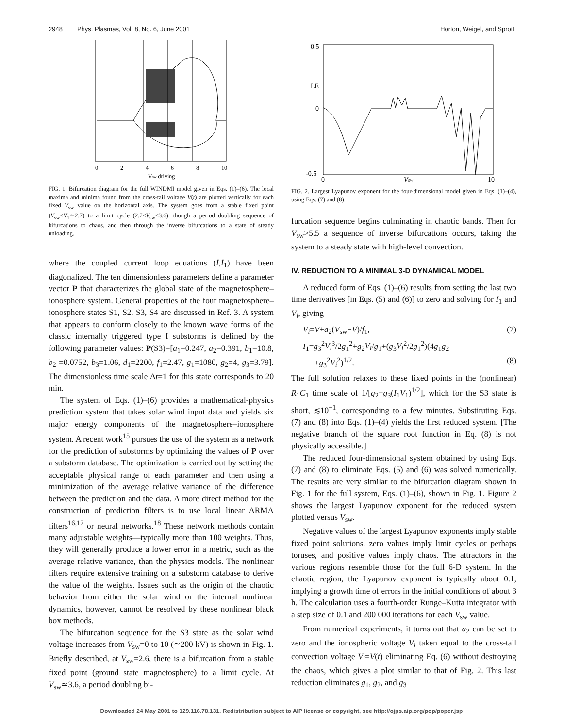2948 Phys. Plasmas, Vol. 8, No. 6, June 2001 Horton, Weigel, and Sprott
0
2
4
6
8
10
Vsw driving
FIG. 1. Bifurcation diagram for the full WINDMI model given in Eqs. (1)–(6). The local maxima and minima found from the cross-tail voltage V(t) are plotted vertically for each fixed V<sub>sw</sub> value on the horizontal axis. The system goes from a stable fixed point (V<sub>sw</sub><V<sub>1</sub>≃2.7) to a limit cycle (2.7<V<sub>sw</sub><3.6), though a period doubling sequence of bifurcations to chaos, and then through the inverse bifurcations to a state of steady unloading.
where the coupled current loop equations (İ,İ<sub>1</sub>) have been diagonalized. The ten dimensionless parameters define a parameter vector P that characterizes the global state of the magnetosphere–ionosphere system. General properties of the four magnetosphere–ionosphere states S1, S2, S3, S4 are discussed in Ref. 3. A system that appears to conform closely to the known wave forms of the classic internally triggered type I substorms is defined by the following parameter values: P(S3)=[a<sub>1</sub>=0.247, a<sub>2</sub>=0.391, b<sub>1</sub>=10.8, b<sub>2</sub> =0.0752, b<sub>3</sub>=1.06, d<sub>1</sub>=2200, f<sub>1</sub>=2.47, g<sub>1</sub>=1080, g<sub>2</sub>=4, g<sub>3</sub>=3.79]. The dimensionless time scale Δt=1 for this state corresponds to 20 min.
The system of Eqs. (1)–(6) provides a mathematical-physics prediction system that takes solar wind input data and yields six major energy components of the magnetosphere–ionosphere system. A recent work<sup>15</sup> pursues the use of the system as a network for the prediction of substorms by optimizing the values of P over a substorm database. The optimization is carried out by setting the acceptable physical range of each parameter and then using a minimization of the average relative variance of the difference between the prediction and the data. A more direct method for the construction of prediction filters is to use local linear ARMA filters<sup>16,17</sup> or neural networks.<sup>18</sup> These network methods contain many adjustable weights—typically more than 100 weights. Thus, they will generally produce a lower error in a metric, such as the average relative variance, than the physics models. The nonlinear filters require extensive training on a substorm database to derive the value of the weights. Issues such as the origin of the chaotic behavior from either the solar wind or the internal nonlinear dynamics, however, cannot be resolved by these nonlinear black box methods.
The bifurcation sequence for the S3 state as the solar wind voltage increases from V<sub>sw</sub>=0 to 10 (≃200 kV) is shown in Fig. 1. Briefly described, at V<sub>sw</sub>=2.6, there is a bifurcation from a stable fixed point (ground state magnetosphere) to a limit cycle. At V<sub>sw</sub>≃3.6, a period doubling bi-
0.5
LE
0
-0.5
0
10
Vsw
FIG. 2. Largest Lyapunov exponent for the four-dimensional model given in Eqs. (1)–(4), using Eqs. (7) and (8).
furcation sequence begins culminating in chaotic bands. Then for V<sub>sw</sub>>5.5 a sequence of inverse bifurcations occurs, taking the system to a steady state with high-level convection.
IV. REDUCTION TO A MINIMAL 3-D DYNAMICAL MODEL
A reduced form of Eqs. (1)–(6) results from setting the last two time derivatives [in Eqs. (5) and (6)] to zero and solving for I<sub>1</sub> and V<sub>i</sub>, giving
V<sub>i</sub>=V+a<sub>2</sub>(V<sub>sw</sub>−V)/f<sub>1</sub>, (7)
I<sub>1</sub>=g<sub>3</sub><sup>2</sup>V<sub>i</sub><sup>3</sup>/2g<sub>1</sub><sup>2</sup>+g<sub>2</sub>V<sub>i</sub>/g<sub>1</sub>+(g<sub>3</sub>V<sub>i</sub><sup>2</sup>/2g<sub>1</sub><sup>2</sup>)(4g<sub>1</sub>g<sub>2</sub>
+g<sub>3</sub><sup>2</sup>V<sub>i</sub><sup>2</sup>)<sup>1/2</sup>. (8)
The full solution relaxes to these fixed points in the (nonlinear) R<sub>1</sub>C<sub>1</sub> time scale of 1/[g<sub>2</sub>+g<sub>3</sub>(I<sub>1</sub>V<sub>1</sub>)<sup>1/2</sup>], which for the S3 state is short, ≲10<sup>−1</sup>, corresponding to a few minutes. Substituting Eqs. (7) and (8) into Eqs. (1)–(4) yields the first reduced system. [The negative branch of the square root function in Eq. (8) is not physically accessible.]
The reduced four-dimensional system obtained by using Eqs. (7) and (8) to eliminate Eqs. (5) and (6) was solved numerically. The results are very similar to the bifurcation diagram shown in Fig. 1 for the full system, Eqs. (1)–(6), shown in Fig. 1. Figure 2 shows the largest Lyapunov exponent for the reduced system plotted versus V<sub>sw</sub>.
Negative values of the largest Lyapunov exponents imply stable fixed point solutions, zero values imply limit cycles or perhaps toruses, and positive values imply chaos. The attractors in the various regions resemble those for the full 6-D system. In the chaotic region, the Lyapunov exponent is typically about 0.1, implying a growth time of errors in the initial conditions of about 3 h. The calculation uses a fourth-order Runge–Kutta integrator with a step size of 0.1 and 200 000 iterations for each V<sub>sw</sub> value.
From numerical experiments, it turns out that a<sub>2</sub> can be set to zero and the ionospheric voltage V<sub>i</sub> taken equal to the cross-tail convection voltage V<sub>i</sub>=V(t) eliminating Eq. (6) without destroying the chaos, which gives a plot similar to that of Fig. 2. This last reduction eliminates g<sub>1</sub>, g<sub>2</sub>, and g<sub>3</sub>
Downloaded 24 May 2001 to 129.116.78.131. Redistribution subject to AIP license or copyright, see http://ojps.aip.org/pop/popcr.jsp